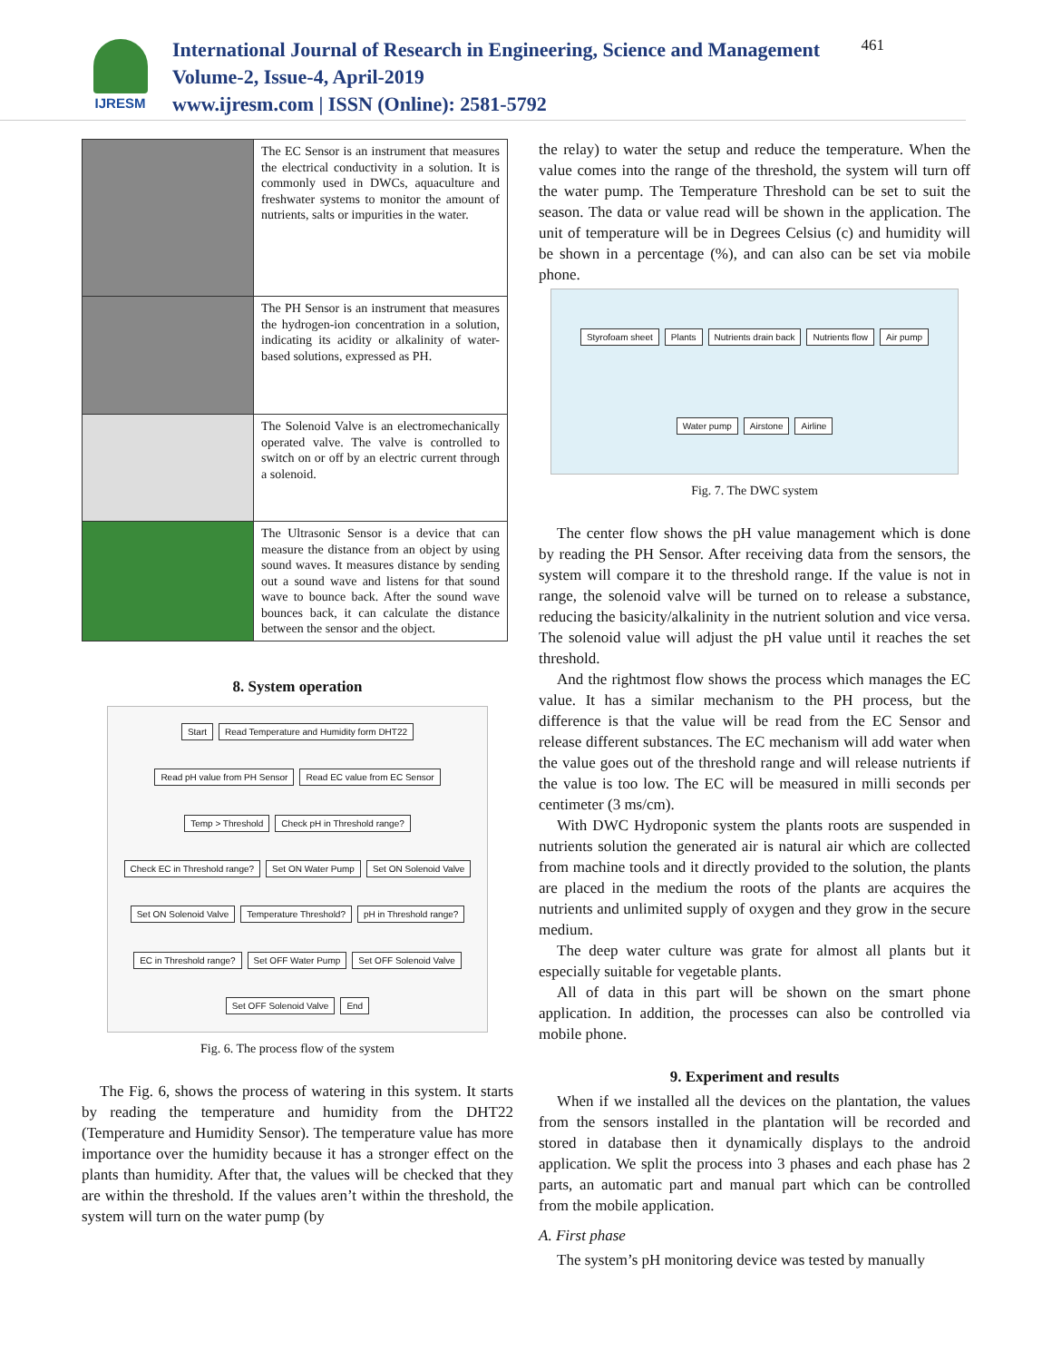IJRESM
International Journal of Research in Engineering, Science and Management
Volume-2, Issue-4, April-2019
www.ijresm.com | ISSN (Online): 2581-5792
461
| | The EC Sensor is an instrument that measures the electrical conductivity in a solution. It is commonly used in DWCs, aquaculture and freshwater systems to monitor the amount of nutrients, salts or impurities in the water. |
| | The PH Sensor is an instrument that measures the hydrogen-ion concentration in a solution, indicating its acidity or alkalinity of water-based solutions, expressed as PH. |
| | The Solenoid Valve is an electromechanically operated valve. The valve is controlled to switch on or off by an electric current through a solenoid. |
| | The Ultrasonic Sensor is a device that can measure the distance from an object by using sound waves. It measures distance by sending out a sound wave and listens for that sound wave to bounce back. After the sound wave bounces back, it can calculate the distance between the sensor and the object. |
8. System operation
Start Read Temperature and Humidity form DHT22 Read pH value from PH Sensor Read EC value from EC Sensor Temp > Threshold Check pH in Threshold range? Check EC in Threshold range? Set ON Water Pump Set ON Solenoid Valve Set ON Solenoid Valve Temperature Threshold? pH in Threshold range? EC in Threshold range? Set OFF Water Pump Set OFF Solenoid Valve Set OFF Solenoid Valve End
Fig. 6. The process flow of the system
The Fig. 6, shows the process of watering in this system. It starts by reading the temperature and humidity from the DHT22 (Temperature and Humidity Sensor). The temperature value has more importance over the humidity because it has a stronger effect on the plants than humidity. After that, the values will be checked that they are within the threshold. If the values aren’t within the threshold, the system will turn on the water pump (by
the relay) to water the setup and reduce the temperature. When the value comes into the range of the threshold, the system will turn off the water pump. The Temperature Threshold can be set to suit the season. The data or value read will be shown in the application. The unit of temperature will be in Degrees Celsius (c) and humidity will be shown in a percentage (%), and can also can be set via mobile phone.
Styrofoam sheet Plants Nutrients drain back Nutrients flow Air pump Water pump Airstone Airline
Fig. 7. The DWC system
The center flow shows the pH value management which is done by reading the PH Sensor. After receiving data from the sensors, the system will compare it to the threshold range. If the value is not in range, the solenoid valve will be turned on to release a substance, reducing the basicity/alkalinity in the nutrient solution and vice versa. The solenoid value will adjust the pH value until it reaches the set threshold.
And the rightmost flow shows the process which manages the EC value. It has a similar mechanism to the PH process, but the difference is that the value will be read from the EC Sensor and release different substances. The EC mechanism will add water when the value goes out of the threshold range and will release nutrients if the value is too low. The EC will be measured in milli seconds per centimeter (3 ms/cm).
With DWC Hydroponic system the plants roots are suspended in nutrients solution the generated air is natural air which are collected from machine tools and it directly provided to the solution, the plants are placed in the medium the roots of the plants are acquires the nutrients and unlimited supply of oxygen and they grow in the secure medium.
The deep water culture was grate for almost all plants but it especially suitable for vegetable plants.
All of data in this part will be shown on the smart phone application. In addition, the processes can also be controlled via mobile phone.
9. Experiment and results
When if we installed all the devices on the plantation, the values from the sensors installed in the plantation will be recorded and stored in database then it dynamically displays to the android application. We split the process into 3 phases and each phase has 2 parts, an automatic part and manual part which can be controlled from the mobile application.
A. First phase
The system’s pH monitoring device was tested by manually